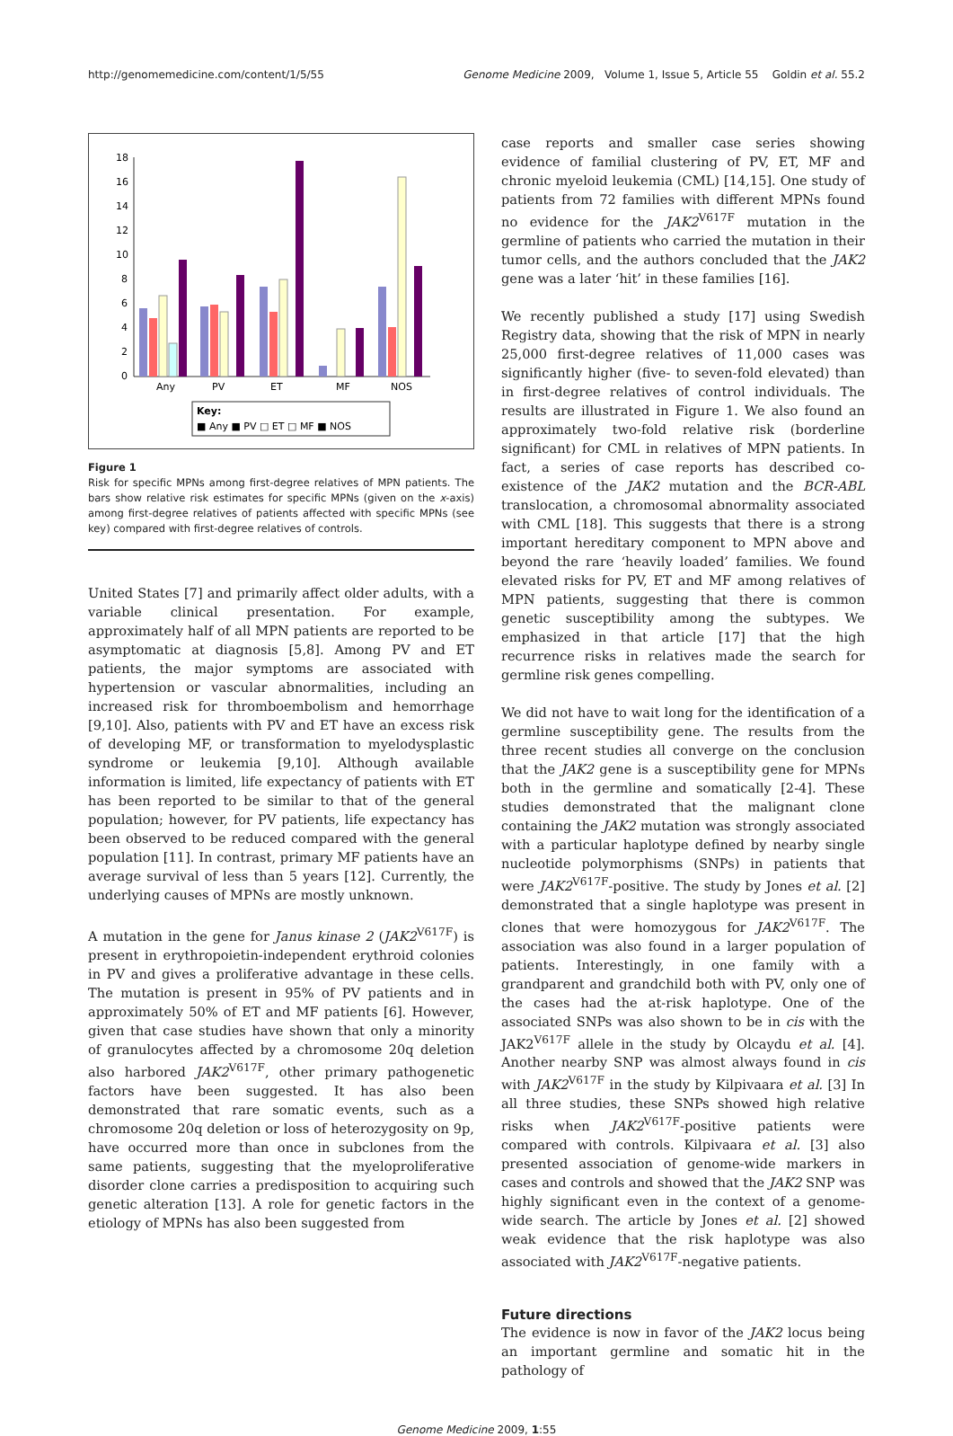http://genomemedicine.com/content/1/5/55 Genome Medicine 2009, Volume 1, Issue 5, Article 55 Goldin et al. 55.2
18
16
14
12
10
8
6
4
2
0
Any
PV
ET
MF
NOS
Key:
■ Any ■ PV □ ET □ MF ■ NOS
Figure 1
Risk for specific MPNs among first-degree relatives of MPN patients. The bars show relative risk estimates for specific MPNs (given on the x-axis) among first-degree relatives of patients affected with specific MPNs (see key) compared with first-degree relatives of controls.
United States [7] and primarily affect older adults, with a variable clinical presentation. For example, approximately half of all MPN patients are reported to be asymptomatic at diagnosis [5,8]. Among PV and ET patients, the major symptoms are associated with hypertension or vascular abnormalities, including an increased risk for thromboembolism and hemorrhage [9,10]. Also, patients with PV and ET have an excess risk of developing MF, or transformation to myelodysplastic syndrome or leukemia [9,10]. Although available information is limited, life expectancy of patients with ET has been reported to be similar to that of the general population; however, for PV patients, life expectancy has been observed to be reduced compared with the general population [11]. In contrast, primary MF patients have an average survival of less than 5 years [12]. Currently, the underlying causes of MPNs are mostly unknown.
A mutation in the gene for Janus kinase 2 (JAK2<sup>V617F</sup>) is present in erythropoietin-independent erythroid colonies in PV and gives a proliferative advantage in these cells. The mutation is present in 95% of PV patients and in approximately 50% of ET and MF patients [6]. However, given that case studies have shown that only a minority of granulocytes affected by a chromosome 20q deletion also harbored JAK2<sup>V617F</sup>, other primary pathogenetic factors have been suggested. It has also been demonstrated that rare somatic events, such as a chromosome 20q deletion or loss of heterozygosity on 9p, have occurred more than once in subclones from the same patients, suggesting that the myeloproliferative disorder clone carries a predisposition to acquiring such genetic alteration [13]. A role for genetic factors in the etiology of MPNs has also been suggested from
case reports and smaller case series showing evidence of familial clustering of PV, ET, MF and chronic myeloid leukemia (CML) [14,15]. One study of patients from 72 families with different MPNs found no evidence for the JAK2<sup>V617F</sup> mutation in the germline of patients who carried the mutation in their tumor cells, and the authors concluded that the JAK2 gene was a later ‘hit’ in these families [16].
We recently published a study [17] using Swedish Registry data, showing that the risk of MPN in nearly 25,000 first-degree relatives of 11,000 cases was significantly higher (five- to seven-fold elevated) than in first-degree relatives of control individuals. The results are illustrated in Figure 1. We also found an approximately two-fold relative risk (borderline significant) for CML in relatives of MPN patients. In fact, a series of case reports has described co-existence of the JAK2 mutation and the BCR-ABL translocation, a chromosomal abnormality associated with CML [18]. This suggests that there is a strong important hereditary component to MPN above and beyond the rare ‘heavily loaded’ families. We found elevated risks for PV, ET and MF among relatives of MPN patients, suggesting that there is common genetic susceptibility among the subtypes. We emphasized in that article [17] that the high recurrence risks in relatives made the search for germline risk genes compelling.
We did not have to wait long for the identification of a germline susceptibility gene. The results from the three recent studies all converge on the conclusion that the JAK2 gene is a susceptibility gene for MPNs both in the germline and somatically [2-4]. These studies demonstrated that the malignant clone containing the JAK2 mutation was strongly associated with a particular haplotype defined by nearby single nucleotide polymorphisms (SNPs) in patients that were JAK2<sup>V617F</sup>-positive. The study by Jones et al. [2] demonstrated that a single haplotype was present in clones that were homozygous for JAK2<sup>V617F</sup>. The association was also found in a larger population of patients. Interestingly, in one family with a grandparent and grandchild both with PV, only one of the cases had the at-risk haplotype. One of the associated SNPs was also shown to be in cis with the JAK2<sup>V617F</sup> allele in the study by Olcaydu et al. [4]. Another nearby SNP was almost always found in cis with JAK2<sup>V617F</sup> in the study by Kilpivaara et al. [3] In all three studies, these SNPs showed high relative risks when JAK2<sup>V617F</sup>-positive patients were compared with controls. Kilpivaara et al. [3] also presented association of genome-wide markers in cases and controls and showed that the JAK2 SNP was highly significant even in the context of a genome-wide search. The article by Jones et al. [2] showed weak evidence that the risk haplotype was also associated with JAK2<sup>V617F</sup>-negative patients.
Future directions
The evidence is now in favor of the JAK2 locus being an important germline and somatic hit in the pathology of
Genome Medicine 2009, 1:55